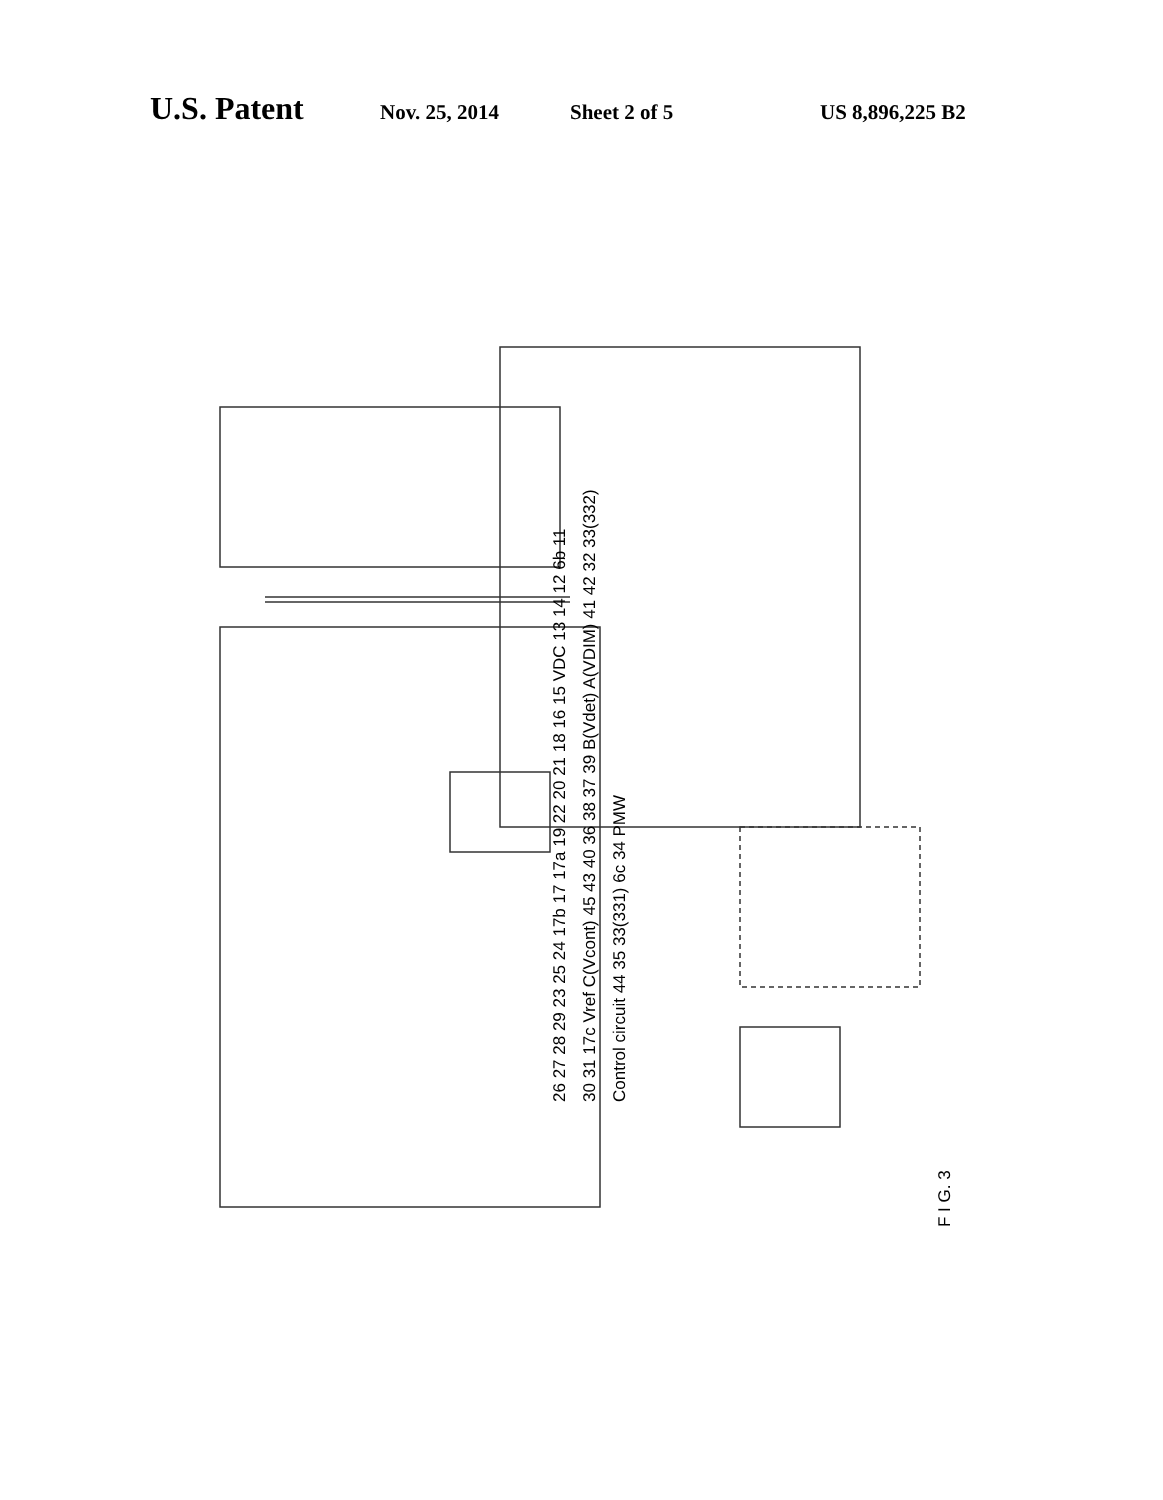U.S. Patent
Nov. 25, 2014 Sheet 2 of 5 US 8,896,225 B2
26 27 28 29 23 25 24 17b 17 17a 19 22 20 21 18 16 15 VDC 13 14 12 6b 11
30 31 17c Vref C(Vcont) 45 43 40 36 38 37 39 B(Vdet) A(VDIM) 41 42 32 33(332)
Control circuit 44 35 33(331) 6c 34 PMW
F I G. 3